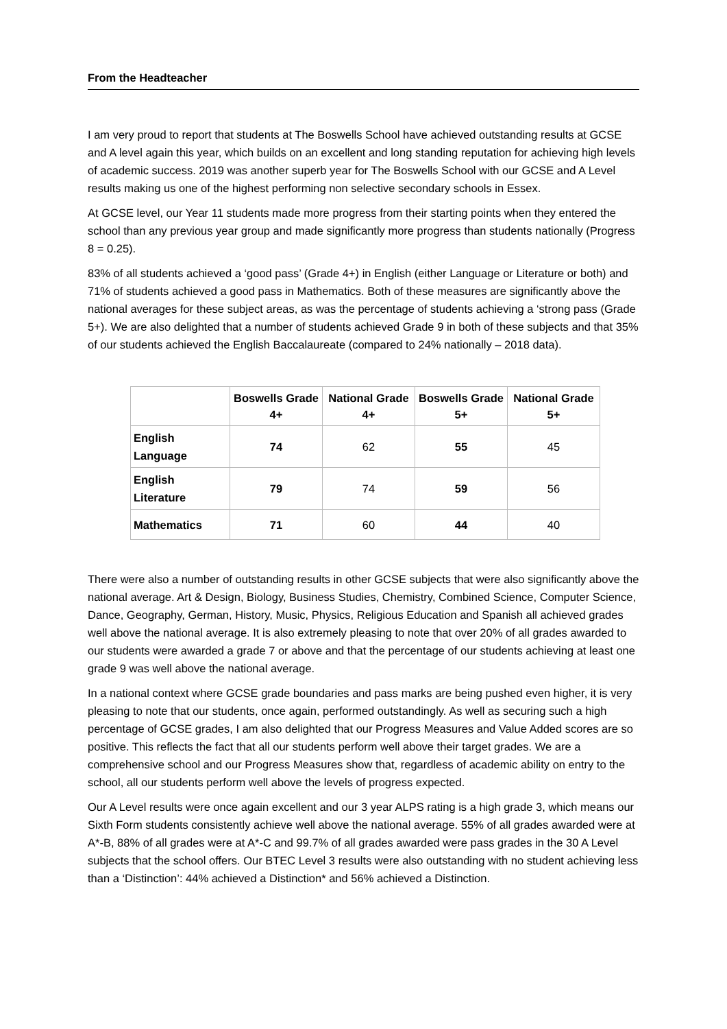From the Headteacher
I am very proud to report that students at The Boswells School have achieved outstanding results at GCSE and A level again this year, which builds on an excellent and long standing reputation for achieving high levels of academic success. 2019 was another superb year for The Boswells School with our GCSE and A Level results making us one of the highest performing non selective secondary schools in Essex.
At GCSE level, our Year 11 students made more progress from their starting points when they entered the school than any previous year group and made significantly more progress than students nationally (Progress 8 = 0.25).
83% of all students achieved a ‘good pass’ (Grade 4+) in English (either Language or Literature or both) and 71% of students achieved a good pass in Mathematics. Both of these measures are significantly above the national averages for these subject areas, as was the percentage of students achieving a ‘strong pass (Grade 5+). We are also delighted that a number of students achieved Grade 9 in both of these subjects and that 35% of our students achieved the English Baccalaureate (compared to 24% nationally – 2018 data).
| | Boswells Grade 4+ | National Grade 4+ | Boswells Grade 5+ | National Grade 5+ |
| --- | --- | --- | --- | --- |
| English Language | 74 | 62 | 55 | 45 |
| English Literature | 79 | 74 | 59 | 56 |
| Mathematics | 71 | 60 | 44 | 40 |
There were also a number of outstanding results in other GCSE subjects that were also significantly above the national average. Art & Design, Biology, Business Studies, Chemistry, Combined Science, Computer Science, Dance, Geography, German, History, Music, Physics, Religious Education and Spanish all achieved grades well above the national average. It is also extremely pleasing to note that over 20% of all grades awarded to our students were awarded a grade 7 or above and that the percentage of our students achieving at least one grade 9 was well above the national average.
In a national context where GCSE grade boundaries and pass marks are being pushed even higher, it is very pleasing to note that our students, once again, performed outstandingly. As well as securing such a high percentage of GCSE grades, I am also delighted that our Progress Measures and Value Added scores are so positive. This reflects the fact that all our students perform well above their target grades. We are a comprehensive school and our Progress Measures show that, regardless of academic ability on entry to the school, all our students perform well above the levels of progress expected.
Our A Level results were once again excellent and our 3 year ALPS rating is a high grade 3, which means our Sixth Form students consistently achieve well above the national average. 55% of all grades awarded were at A*-B, 88% of all grades were at A*-C and 99.7% of all grades awarded were pass grades in the 30 A Level subjects that the school offers. Our BTEC Level 3 results were also outstanding with no student achieving less than a ‘Distinction’: 44% achieved a Distinction* and 56% achieved a Distinction.